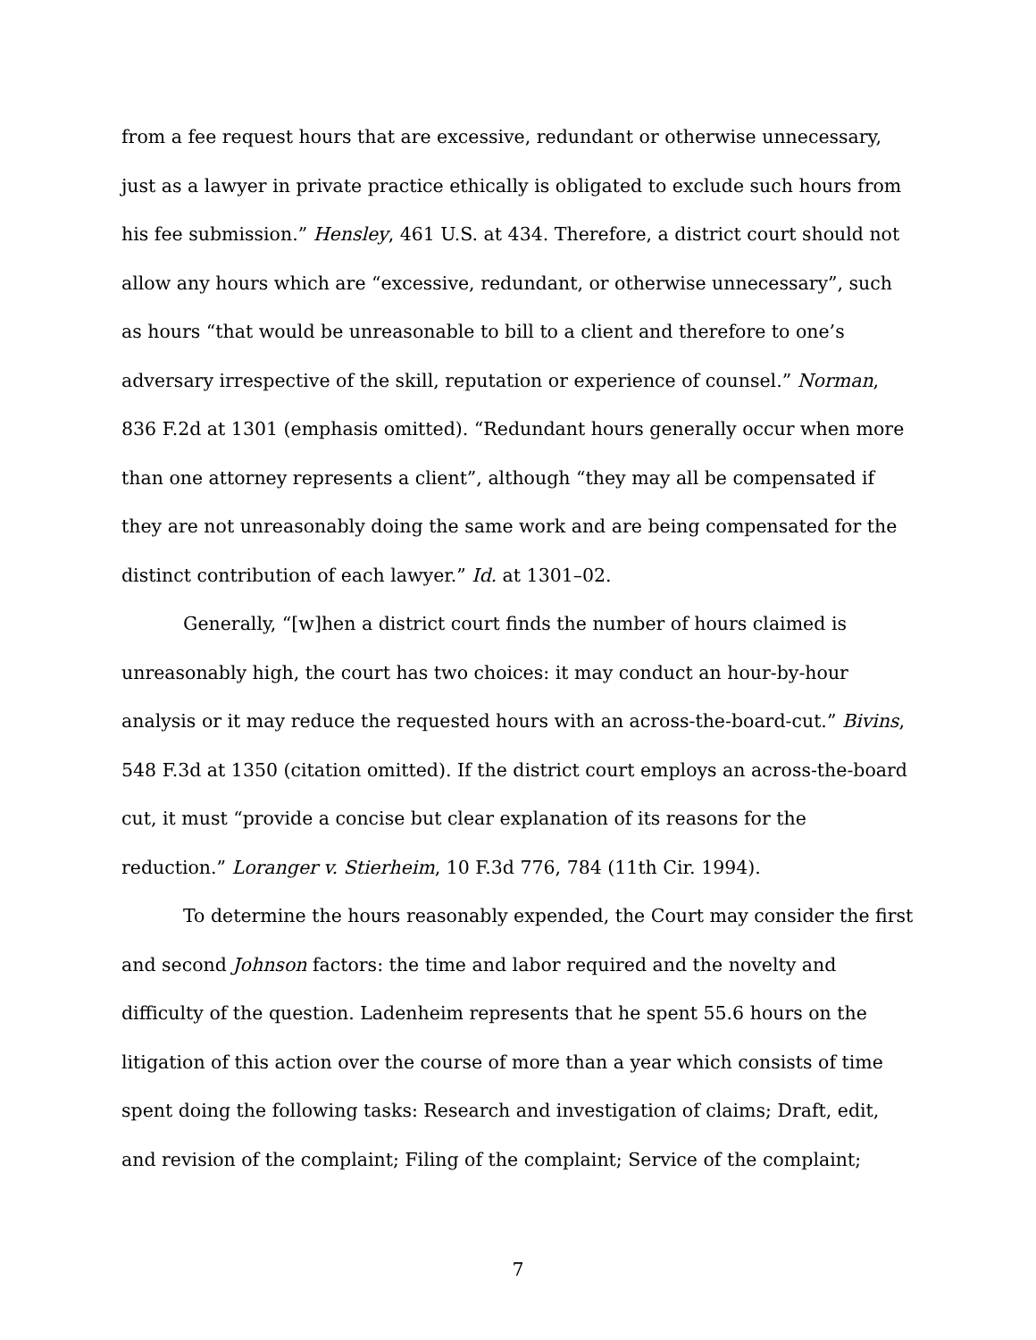from a fee request hours that are excessive, redundant or otherwise unnecessary, just as a lawyer in private practice ethically is obligated to exclude such hours from his fee submission.” Hensley, 461 U.S. at 434. Therefore, a district court should not allow any hours which are “excessive, redundant, or otherwise unnecessary”, such as hours “that would be unreasonable to bill to a client and therefore to one’s adversary irrespective of the skill, reputation or experience of counsel.” Norman, 836 F.2d at 1301 (emphasis omitted). “Redundant hours generally occur when more than one attorney represents a client”, although “they may all be compensated if they are not unreasonably doing the same work and are being compensated for the distinct contribution of each lawyer.” Id. at 1301–02.
Generally, “[w]hen a district court finds the number of hours claimed is unreasonably high, the court has two choices: it may conduct an hour-by-hour analysis or it may reduce the requested hours with an across-the-board-cut.” Bivins, 548 F.3d at 1350 (citation omitted). If the district court employs an across-the-board cut, it must “provide a concise but clear explanation of its reasons for the reduction.” Loranger v. Stierheim, 10 F.3d 776, 784 (11th Cir. 1994).
To determine the hours reasonably expended, the Court may consider the first and second Johnson factors: the time and labor required and the novelty and difficulty of the question. Ladenheim represents that he spent 55.6 hours on the litigation of this action over the course of more than a year which consists of time spent doing the following tasks: Research and investigation of claims; Draft, edit, and revision of the complaint; Filing of the complaint; Service of the complaint;
7